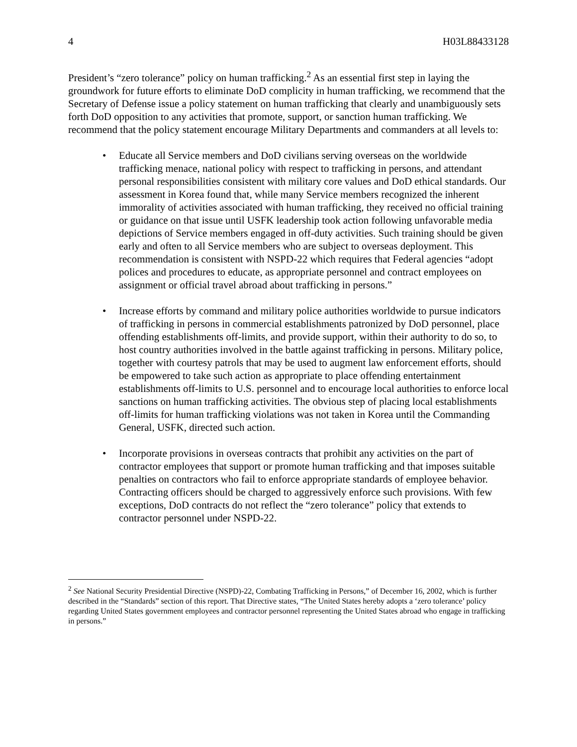4 H03L88433128
President’s “zero tolerance” policy on human trafficking.<sup>2</sup> As an essential first step in laying the groundwork for future efforts to eliminate DoD complicity in human trafficking, we recommend that the Secretary of Defense issue a policy statement on human trafficking that clearly and unambiguously sets forth DoD opposition to any activities that promote, support, or sanction human trafficking. We recommend that the policy statement encourage Military Departments and commanders at all levels to:
• Educate all Service members and DoD civilians serving overseas on the worldwide trafficking menace, national policy with respect to trafficking in persons, and attendant personal responsibilities consistent with military core values and DoD ethical standards. Our assessment in Korea found that, while many Service members recognized the inherent immorality of activities associated with human trafficking, they received no official training or guidance on that issue until USFK leadership took action following unfavorable media depictions of Service members engaged in off-duty activities. Such training should be given early and often to all Service members who are subject to overseas deployment. This recommendation is consistent with NSPD-22 which requires that Federal agencies “adopt polices and procedures to educate, as appropriate personnel and contract employees on assignment or official travel abroad about trafficking in persons.”
• Increase efforts by command and military police authorities worldwide to pursue indicators of trafficking in persons in commercial establishments patronized by DoD personnel, place offending establishments off-limits, and provide support, within their authority to do so, to host country authorities involved in the battle against trafficking in persons. Military police, together with courtesy patrols that may be used to augment law enforcement efforts, should be empowered to take such action as appropriate to place offending entertainment establishments off-limits to U.S. personnel and to encourage local authorities to enforce local sanctions on human trafficking activities. The obvious step of placing local establishments off-limits for human trafficking violations was not taken in Korea until the Commanding General, USFK, directed such action.
• Incorporate provisions in overseas contracts that prohibit any activities on the part of contractor employees that support or promote human trafficking and that imposes suitable penalties on contractors who fail to enforce appropriate standards of employee behavior. Contracting officers should be charged to aggressively enforce such provisions. With few exceptions, DoD contracts do not reflect the “zero tolerance” policy that extends to contractor personnel under NSPD-22.
<sup>2</sup> See National Security Presidential Directive (NSPD)-22, Combating Trafficking in Persons,” of December 16, 2002, which is further described in the “Standards” section of this report. That Directive states, “The United States hereby adopts a ‘zero tolerance’ policy regarding United States government employees and contractor personnel representing the United States abroad who engage in trafficking in persons.”